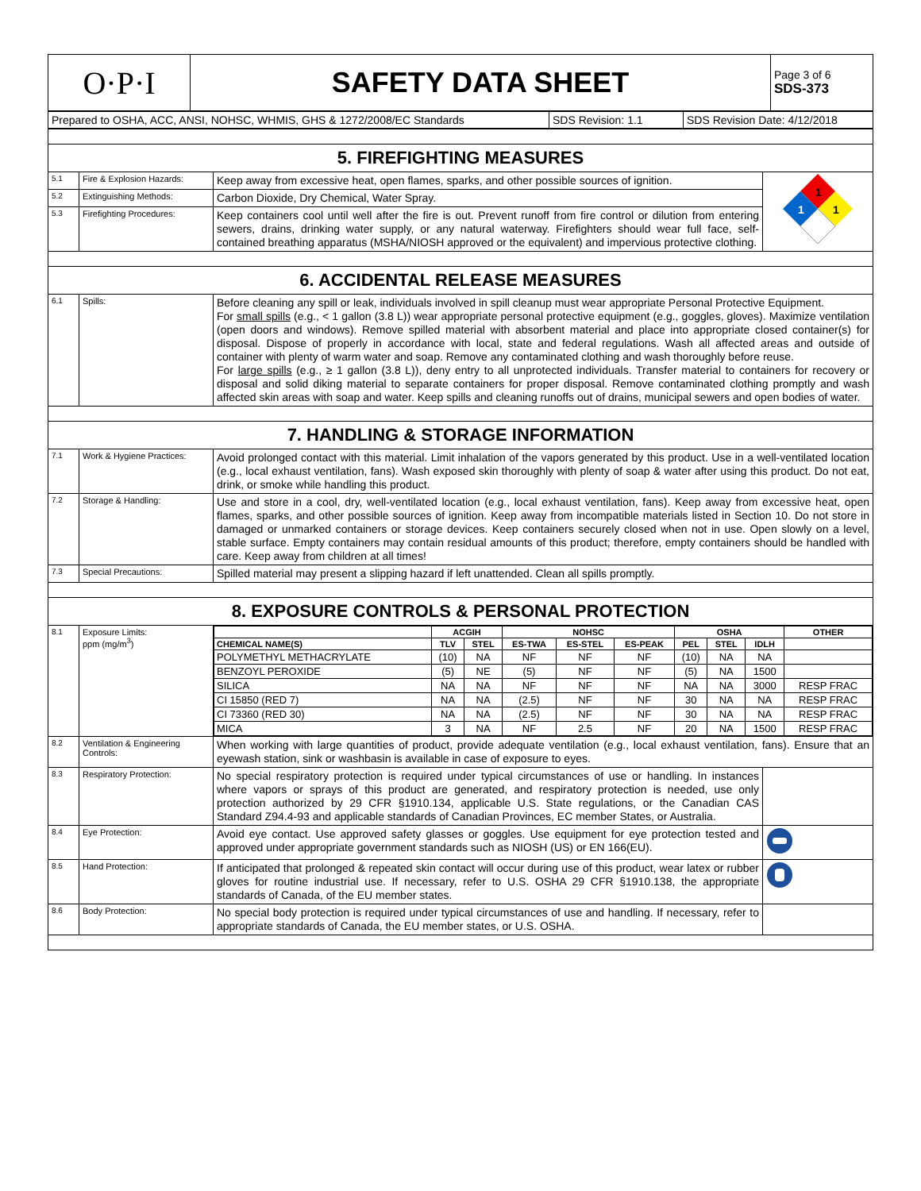| O·P·I | SAFETY DATA SHEET | Page 3 of 6 SDS-373 |
| Prepared to OSHA, ACC, ANSI, NOHSC, WHMIS, GHS & 1272/2008/EC Standards | SDS Revision: 1.1 | SDS Revision Date: 4/12/2018 |
| 5. FIREFIGHTING MEASURES | | | |
| 5.1 | Fire & Explosion Hazards: | Keep away from excessive heat, open flames, sparks, and other possible sources of ignition. | 1 1 1 |
| 5.2 | Extinguishing Methods: | Carbon Dioxide, Dry Chemical, Water Spray. | |
| 5.3 | Firefighting Procedures: | Keep containers cool until well after the fire is out. Prevent runoff from fire control or dilution from entering sewers, drains, drinking water supply, or any natural waterway. Firefighters should wear full face, self-contained breathing apparatus (MSHA/NIOSH approved or the equivalent) and impervious protective clothing. | |
| 6. ACCIDENTAL RELEASE MEASURES | | | |
| 6.1 | Spills: | Before cleaning any spill or leak, individuals involved in spill cleanup must wear appropriate Personal Protective Equipment. For small spills (e.g., < 1 gallon (3.8 L)) wear appropriate personal protective equipment (e.g., goggles, gloves). Maximize ventilation (open doors and windows). Remove spilled material with absorbent material and place into appropriate closed container(s) for disposal. Dispose of properly in accordance with local, state and federal regulations. Wash all affected areas and outside of container with plenty of warm water and soap. Remove any contaminated clothing and wash thoroughly before reuse. For large spills (e.g., ≥ 1 gallon (3.8 L)), deny entry to all unprotected individuals. Transfer material to containers for recovery or disposal and solid diking material to separate containers for proper disposal. Remove contaminated clothing promptly and wash affected skin areas with soap and water. Keep spills and cleaning runoffs out of drains, municipal sewers and open bodies of water. | |
| 7. HANDLING & STORAGE INFORMATION | | | |
| 7.1 | Work & Hygiene Practices: | Avoid prolonged contact with this material. Limit inhalation of the vapors generated by this product. Use in a well-ventilated location (e.g., local exhaust ventilation, fans). Wash exposed skin thoroughly with plenty of soap & water after using this product. Do not eat, drink, or smoke while handling this product. | |
| 7.2 | Storage & Handling: | Use and store in a cool, dry, well-ventilated location (e.g., local exhaust ventilation, fans). Keep away from excessive heat, open flames, sparks, and other possible sources of ignition. Keep away from incompatible materials listed in Section 10. Do not store in damaged or unmarked containers or storage devices. Keep containers securely closed when not in use. Open slowly on a level, stable surface. Empty containers may contain residual amounts of this product; therefore, empty containers should be handled with care. Keep away from children at all times! | |
| 7.3 | Special Precautions: | Spilled material may present a slipping hazard if left unattended. Clean all spills promptly. | |
| 8. EXPOSURE CONTROLS & PERSONAL PROTECTION | | | |
| 8.1 | Exposure Limits: ppm (mg/m<sup>3</sup>) | / / ACGIH / / NOHSC / / / OSHA / / / OTHER / / --- / --- / --- / --- / --- / --- / --- / --- / --- / --- / / CHEMICAL NAME(S) / TLV / STEL / ES-TWA / ES-STEL / ES-PEAK / PEL / STEL / IDLH / / / POLYMETHYL METHACRYLATE / (10) / NA / NF / NF / NF / (10) / NA / NA / / / BENZOYL PEROXIDE / (5) / NE / (5) / NF / NF / (5) / NA / 1500 / / / SILICA / NA / NA / NF / NF / NF / NA / NA / 3000 / RESP FRAC / / CI 15850 (RED 7) / NA / NA / (2.5) / NF / NF / 30 / NA / NA / RESP FRAC / / CI 73360 (RED 30) / NA / NA / (2.5) / NF / NF / 30 / NA / NA / RESP FRAC / / MICA / 3 / NA / NF / 2.5 / NF / 20 / NA / 1500 / RESP FRAC / | |
| 8.2 | Ventilation & Engineering Controls: | When working with large quantities of product, provide adequate ventilation (e.g., local exhaust ventilation, fans). Ensure that an eyewash station, sink or washbasin is available in case of exposure to eyes. | |
| 8.3 | Respiratory Protection: | No special respiratory protection is required under typical circumstances of use or handling. In instances where vapors or sprays of this product are generated, and respiratory protection is needed, use only protection authorized by 29 CFR §1910.134, applicable U.S. State regulations, or the Canadian CAS Standard Z94.4-93 and applicable standards of Canadian Provinces, EC member States, or Australia. | |
| 8.4 | Eye Protection: | Avoid eye contact. Use approved safety glasses or goggles. Use equipment for eye protection tested and approved under appropriate government standards such as NIOSH (US) or EN 166(EU). | |
| 8.5 | Hand Protection: | If anticipated that prolonged & repeated skin contact will occur during use of this product, wear latex or rubber gloves for routine industrial use. If necessary, refer to U.S. OSHA 29 CFR §1910.138, the appropriate standards of Canada, of the EU member states. | |
| 8.6 | Body Protection: | No special body protection is required under typical circumstances of use and handling. If necessary, refer to appropriate standards of Canada, the EU member states, or U.S. OSHA. | |